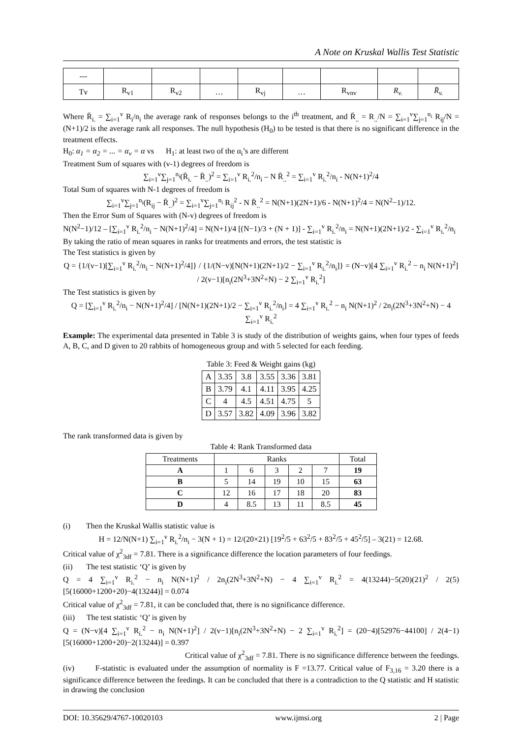A Note on Kruskal Wallis Test Statistic
| --- | | | | | | | | |
| Tv | R<sub>v1</sub> | R<sub>v2</sub> | … | R<sub>vj</sub> | … | R<sub>vnv</sub> | R<sub>v.</sub> | R̄<sub>v.</sub> |
Where R̄<sub>i.</sub> = ∑<sub>i=1</sub><sup>v</sup> R<sub>i</sub>/n<sub>i</sub> the average rank of responses belongs to the i<sup>th</sup> treatment, and R̄<sub>..</sub> = R<sub>..</sub>/N = ∑<sub>i=1</sub><sup>v</sup>∑<sub>j=1</sub><sup>n<sub>i</sub></sup> R<sub>ij</sub>/N = (N+1)/2 is the average rank all responses. The null hypothesis (H<sub>0</sub>) to be tested is that there is no significant difference in the treatment effects.
H<sub>0</sub>: α<sub>1</sub> = α<sub>2</sub> = ... = α<sub>v</sub> = α vs H<sub>1</sub>: at least two of the α<sub>i</sub>’s are different
Treatment Sum of squares with (v-1) degrees of freedom is
∑<sub>i=1</sub><sup>v</sup>∑<sub>j=1</sub><sup>n<sub>i</sub></sup>(R̄<sub>i.</sub> − R̄<sub>..</sub>)<sup>2</sup> = ∑<sub>i=1</sub><sup>v</sup> R<sub>i.</sub><sup>2</sup>/n<sub>i</sub> – N R̄<sub>..</sub><sup>2</sup> = ∑<sub>i=1</sub><sup>v</sup> R<sub>i.</sub><sup>2</sup>/n<sub>i</sub> - N(N+1)<sup>2</sup>/4
Total Sum of squares with N-1 degrees of freedom is
∑<sub>i=1</sub><sup>v</sup>∑<sub>j=1</sub><sup>n<sub>i</sub></sup>(R<sub>ij</sub> − R̄<sub>..</sub>)<sup>2</sup> = ∑<sub>i=1</sub><sup>v</sup>∑<sub>j=1</sub><sup>n<sub>i</sub></sup> R<sub>ij</sub><sup>2</sup> - N R̄<sub>..</sub><sup>2</sup> = N(N+1)(2N+1)/6 - N(N+1)<sup>2</sup>/4 = N(N<sup>2</sup>−1)/12.
Then the Error Sum of Squares with (N-v) degrees of freedom is
N(N<sup>2</sup>−1)/12 – [∑<sub>i=1</sub><sup>v</sup> R<sub>i.</sub><sup>2</sup>/n<sub>i</sub> − N(N+1)<sup>2</sup>/4] = N(N+1)/4 [(N−1)/3 + (N + 1)] - ∑<sub>i=1</sub><sup>v</sup> R<sub>i.</sub><sup>2</sup>/n<sub>i</sub> = N(N+1)(2N+1)/2 - ∑<sub>i=1</sub><sup>v</sup> R<sub>i.</sub><sup>2</sup>/n<sub>i</sub>
By taking the ratio of mean squares in ranks for treatments and errors, the test statistic is
The Test statistics is given by
Q = {1/(v−1)[∑<sub>i=1</sub><sup>v</sup> R<sub>i.</sub><sup>2</sup>/n<sub>i</sub> − N(N+1)<sup>2</sup>/4]} / {1/(N−v)[N(N+1)(2N+1)/2 − ∑<sub>i=1</sub><sup>v</sup> R<sub>i.</sub><sup>2</sup>/n<sub>i</sub>]} = (N−v)[4 ∑<sub>i=1</sub><sup>v</sup> R<sub>i.</sub><sup>2</sup> − n<sub>i</sub> N(N+1)<sup>2</sup>] / 2(v−1)[n<sub>i</sub>(2N<sup>3</sup>+3N<sup>2</sup>+N) − 2 ∑<sub>i=1</sub><sup>v</sup> R<sub>i.</sub><sup>2</sup>]
The Test statistics is given by
Q = [∑<sub>i=1</sub><sup>v</sup> R<sub>i.</sub><sup>2</sup>/n<sub>i</sub> − N(N+1)<sup>2</sup>/4] / [N(N+1)(2N+1)/2 − ∑<sub>i=1</sub><sup>v</sup> R<sub>i.</sub><sup>2</sup>/n<sub>i</sub>] = 4 ∑<sub>i=1</sub><sup>v</sup> R<sub>i.</sub><sup>2</sup> − n<sub>i</sub> N(N+1)<sup>2</sup> / 2n<sub>i</sub>(2N<sup>3</sup>+3N<sup>2</sup>+N) − 4 ∑<sub>i=1</sub><sup>v</sup> R<sub>i.</sub><sup>2</sup>
Example: The experimental data presented in Table 3 is study of the distribution of weights gains, when four types of feeds A, B, C, and D given to 20 rabbits of homogeneous group and with 5 selected for each feeding.
Table 3: Feed & Weight gains (kg)
| A | 3.35 | 3.8 | 3.55 | 3.36 | 3.81 |
| B | 3.79 | 4.1 | 4.11 | 3.95 | 4.25 |
| C | 4 | 4.5 | 4.51 | 4.75 | 5 |
| D | 3.57 | 3.82 | 4.09 | 3.96 | 3.82 |
The rank transformed data is given by
Table 4: Rank Transformed data
| Treatments | Ranks | | | | | Total |
| --- | --- | --- | --- | --- | --- | --- |
| A | 1 | 6 | 3 | 2 | 7 | 19 |
| B | 5 | 14 | 19 | 10 | 15 | 63 |
| C | 12 | 16 | 17 | 18 | 20 | 83 |
| D | 4 | 8.5 | 13 | 11 | 8.5 | 45 |
(i) Then the Kruskal Wallis statistic value is
H = 12/N(N+1) ∑<sub>i=1</sub><sup>v</sup> R<sub>i.</sub><sup>2</sup>/n<sub>i</sub> − 3(N + 1) = 12/(20×21) [19<sup>2</sup>/5 + 63<sup>2</sup>/5 + 83<sup>2</sup>/5 + 45<sup>2</sup>/5] – 3(21) = 12.68.
Critical value of χ<sup>2</sup><sub>3df</sub> = 7.81. There is a significance difference the location parameters of four feedings.
(ii) The test statistic ‘Q’ is given by
Q = 4 ∑<sub>i=1</sub><sup>v</sup> R<sub>i.</sub><sup>2</sup> − n<sub>i</sub> N(N+1)<sup>2</sup> / 2n<sub>i</sub>(2N<sup>3</sup>+3N<sup>2</sup>+N) − 4 ∑<sub>i=1</sub><sup>v</sup> R<sub>i.</sub><sup>2</sup> = 4(13244)−5(20)(21)<sup>2</sup> / 2(5)[5(16000+1200+20)−4(13244)] = 0.074
Critical value of χ<sup>2</sup><sub>3df</sub> = 7.81, it can be concluded that, there is no significance difference.
(iii) The test statistic ‘Q’ is given by
Q = (N−v)[4 ∑<sub>i=1</sub><sup>v</sup> R<sub>i.</sub><sup>2</sup> − n<sub>i</sub> N(N+1)<sup>2</sup>] / 2(v−1)[n<sub>i</sub>(2N<sup>3</sup>+3N<sup>2</sup>+N) − 2 ∑<sub>i=1</sub><sup>v</sup> R<sub>i.</sub><sup>2</sup>] = (20−4)[52976−44100] / 2(4−1)[5(16000+1200+20)−2(13244)] = 0.397
Critical value of χ<sup>2</sup><sub>3df</sub> = 7.81. There is no significance difference between the feedings.
(iv) F-statistic is evaluated under the assumption of normality is F =13.77. Critical value of F<sub>3,16</sub> = 3.20 there is a significance difference between the feedings. It can be concluded that there is a contradiction to the Q statistic and H statistic in drawing the conclusion
DOI: 10.35629/4767-10020103 www.ijmsi.org 2 | Page